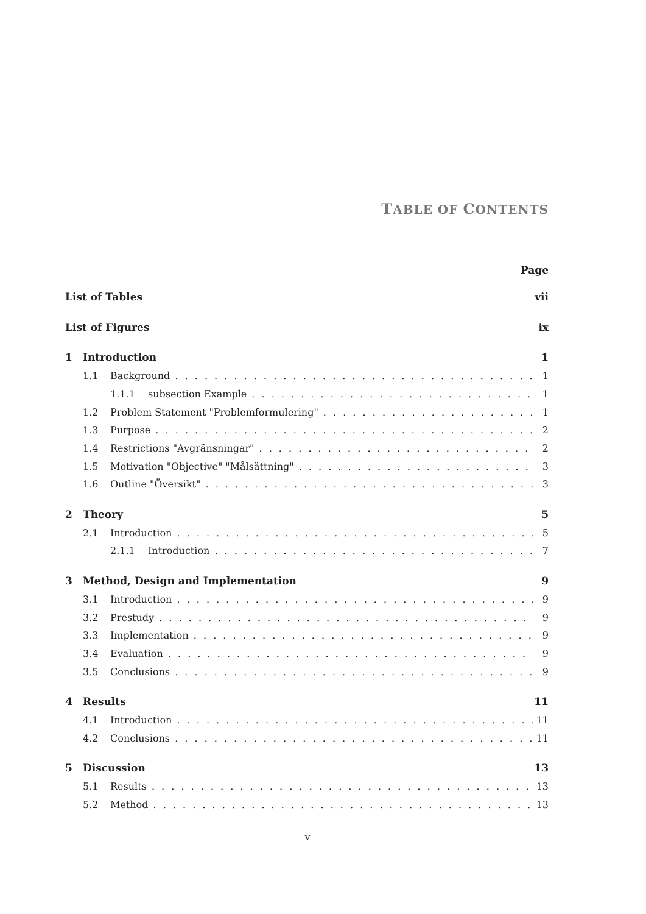TABLE OF CONTENTS
Page
List of Tables vii
List of Figures ix
1 Introduction 1
1.1 Background 1
1.1.1 subsection Example 1
1.2 Problem Statement "Problemformulering" 1
1.3 Purpose 2
1.4 Restrictions "Avgränsningar" 2
1.5 Motivation "Objective" "Målsättning" 3
1.6 Outline "Översikt" 3
2 Theory 5
2.1 Introduction 5
2.1.1 Introduction 7
3 Method, Design and Implementation 9
3.1 Introduction 9
3.2 Prestudy 9
3.3 Implementation 9
3.4 Evaluation 9
3.5 Conclusions 9
4 Results 11
4.1 Introduction 11
4.2 Conclusions 11
5 Discussion 13
5.1 Results 13
5.2 Method 13
v